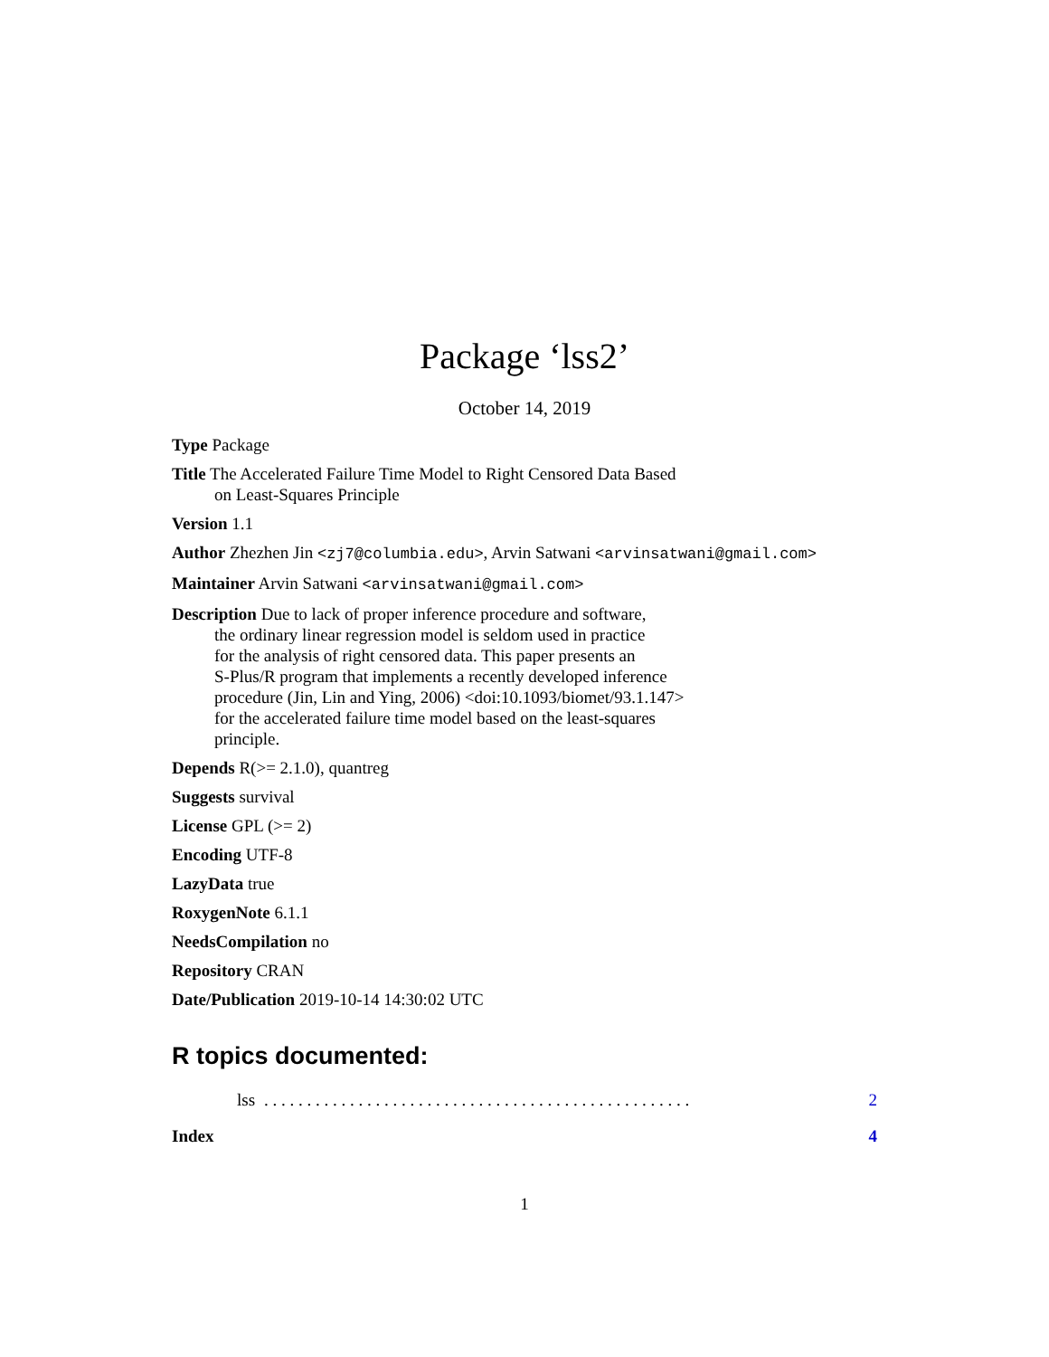Package ‘lss2’
October 14, 2019
Type Package
Title The Accelerated Failure Time Model to Right Censored Data Based
on Least-Squares Principle
Version 1.1
Author Zhezhen Jin <zj7@columbia.edu>, Arvin Satwani <arvinsatwani@gmail.com>
Maintainer Arvin Satwani <arvinsatwani@gmail.com>
Description Due to lack of proper inference procedure and software,
the ordinary linear regression model is seldom used in practice
for the analysis of right censored data. This paper presents an
S-Plus/R program that implements a recently developed inference
procedure (Jin, Lin and Ying, 2006) <doi:10.1093/biomet/93.1.147>
for the accelerated failure time model based on the least-squares
principle.
Depends R(>= 2.1.0), quantreg
Suggests survival
License GPL (>= 2)
Encoding UTF-8
LazyData true
RoxygenNote 6.1.1
NeedsCompilation no
Repository CRAN
Date/Publication 2019-10-14 14:30:02 UTC
R topics documented:
lss. . . . . . . . . . . . . . . . . . . . . . . . . . . . . . . . . . . . . . . . . . . . . . . . . . 2
Index 4
1